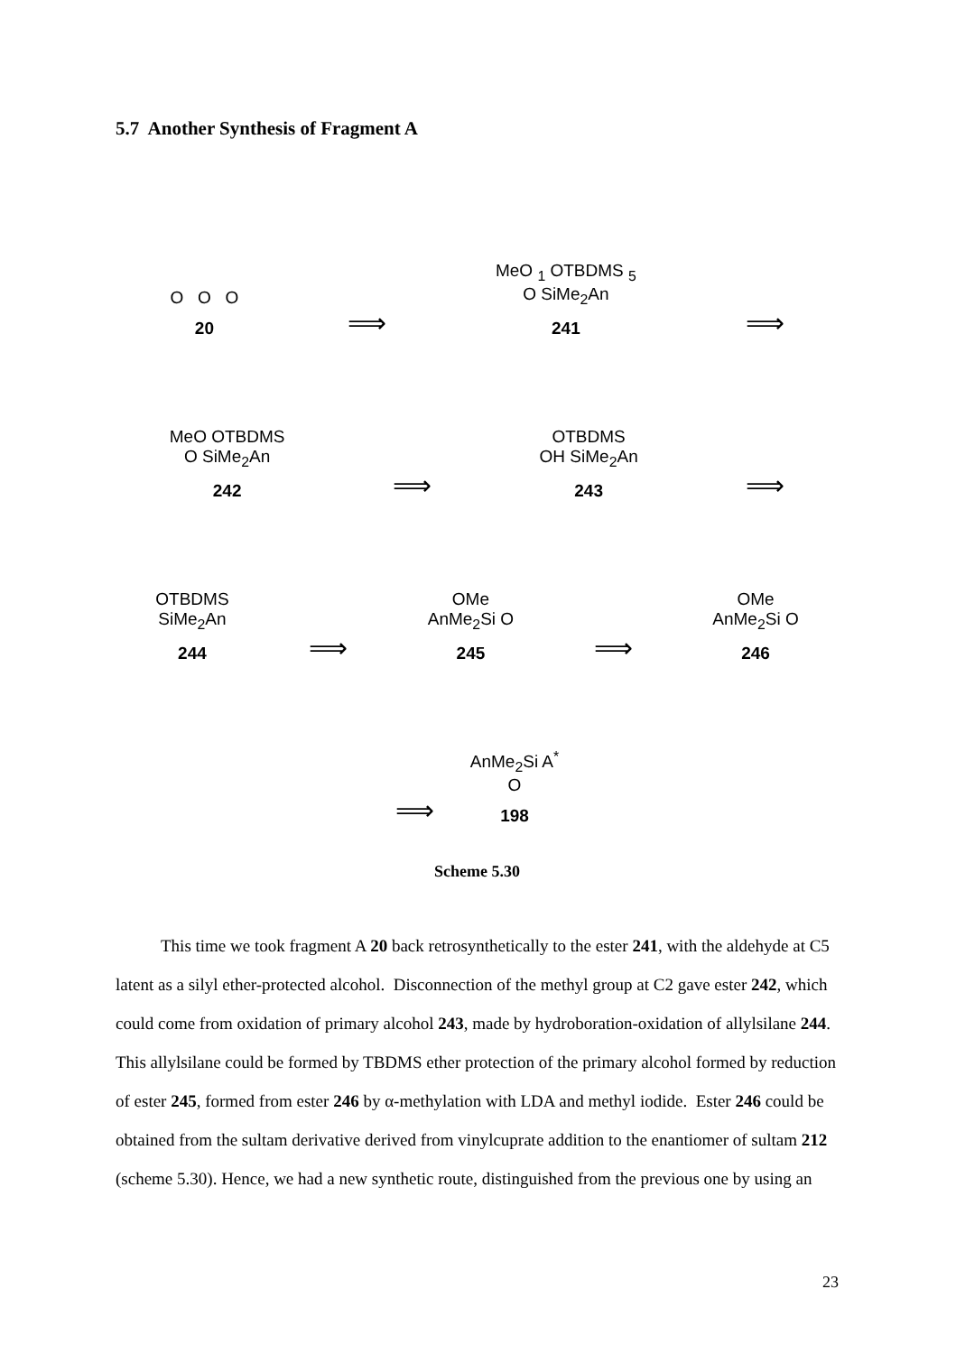5.7 Another Synthesis of Fragment A
O O O
20
⟹
MeO <sub>1</sub> OTBDMS <sub>5</sub>
O SiMe<sub>2</sub>An
241
⟹
MeO OTBDMS
O SiMe<sub>2</sub>An
242
⟹
OTBDMS
OH SiMe<sub>2</sub>An
243
⟹
OTBDMS
SiMe<sub>2</sub>An
244
⟹
OMe
AnMe<sub>2</sub>Si O
245
⟹
OMe
AnMe<sub>2</sub>Si O
246
⟹
AnMe<sub>2</sub>Si A<sup>*</sup>
O
198
Scheme 5.30
This time we took fragment A 20 back retrosynthetically to the ester 241, with the aldehyde at C5 latent as a silyl ether-protected alcohol. Disconnection of the methyl group at C2 gave ester 242, which could come from oxidation of primary alcohol 243, made by hydroboration-oxidation of allylsilane 244. This allylsilane could be formed by TBDMS ether protection of the primary alcohol formed by reduction of ester 245, formed from ester 246 by α-methylation with LDA and methyl iodide. Ester 246 could be obtained from the sultam derivative derived from vinylcuprate addition to the enantiomer of sultam 212 (scheme 5.30). Hence, we had a new synthetic route, distinguished from the previous one by using an
23